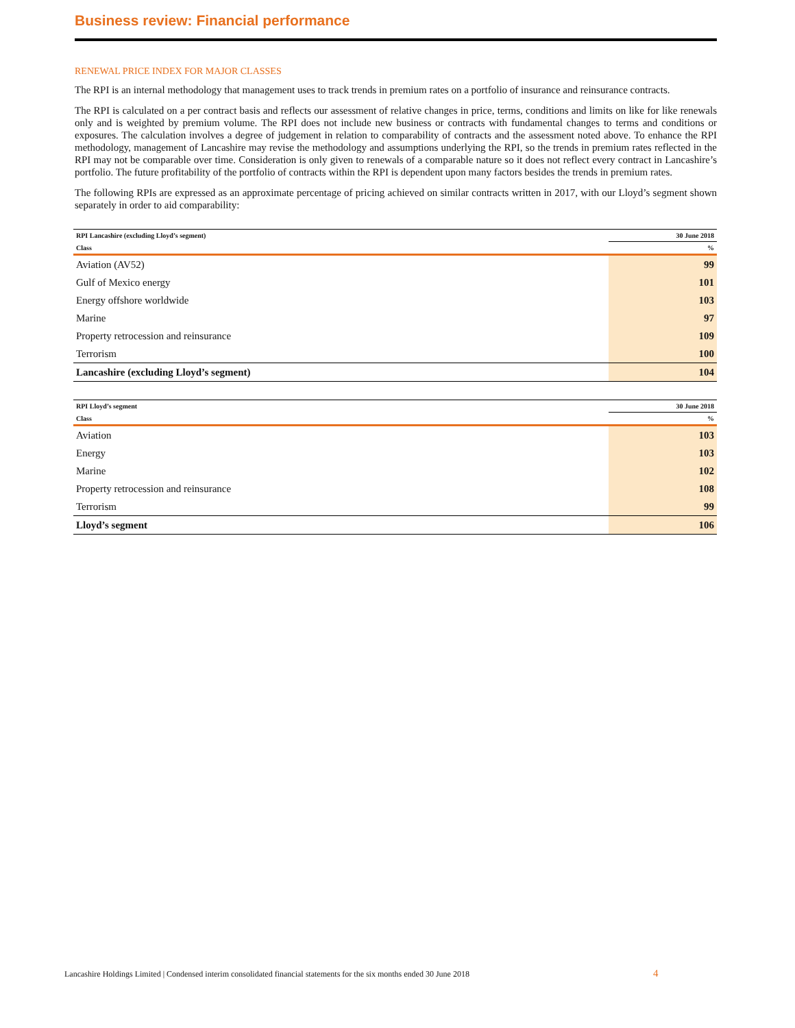Business review: Financial performance
RENEWAL PRICE INDEX FOR MAJOR CLASSES
The RPI is an internal methodology that management uses to track trends in premium rates on a portfolio of insurance and reinsurance contracts.
The RPI is calculated on a per contract basis and reflects our assessment of relative changes in price, terms, conditions and limits on like for like renewals only and is weighted by premium volume. The RPI does not include new business or contracts with fundamental changes to terms and conditions or exposures. The calculation involves a degree of judgement in relation to comparability of contracts and the assessment noted above. To enhance the RPI methodology, management of Lancashire may revise the methodology and assumptions underlying the RPI, so the trends in premium rates reflected in the RPI may not be comparable over time. Consideration is only given to renewals of a comparable nature so it does not reflect every contract in Lancashire’s portfolio. The future profitability of the portfolio of contracts within the RPI is dependent upon many factors besides the trends in premium rates.
The following RPIs are expressed as an approximate percentage of pricing achieved on similar contracts written in 2017, with our Lloyd’s segment shown separately in order to aid comparability:
| RPI Lancashire (excluding Lloyd’s segment) | 30 June 2018 |
| --- | --- |
| Class | % |
| Aviation (AV52) | 99 |
| Gulf of Mexico energy | 101 |
| Energy offshore worldwide | 103 |
| Marine | 97 |
| Property retrocession and reinsurance | 109 |
| Terrorism | 100 |
| Lancashire (excluding Lloyd’s segment) | 104 |
| RPI Lloyd’s segment | 30 June 2018 |
| --- | --- |
| Class | % |
| Aviation | 103 |
| Energy | 103 |
| Marine | 102 |
| Property retrocession and reinsurance | 108 |
| Terrorism | 99 |
| Lloyd’s segment | 106 |
Lancashire Holdings Limited | Condensed interim consolidated financial statements for the six months ended 30 June 2018
4